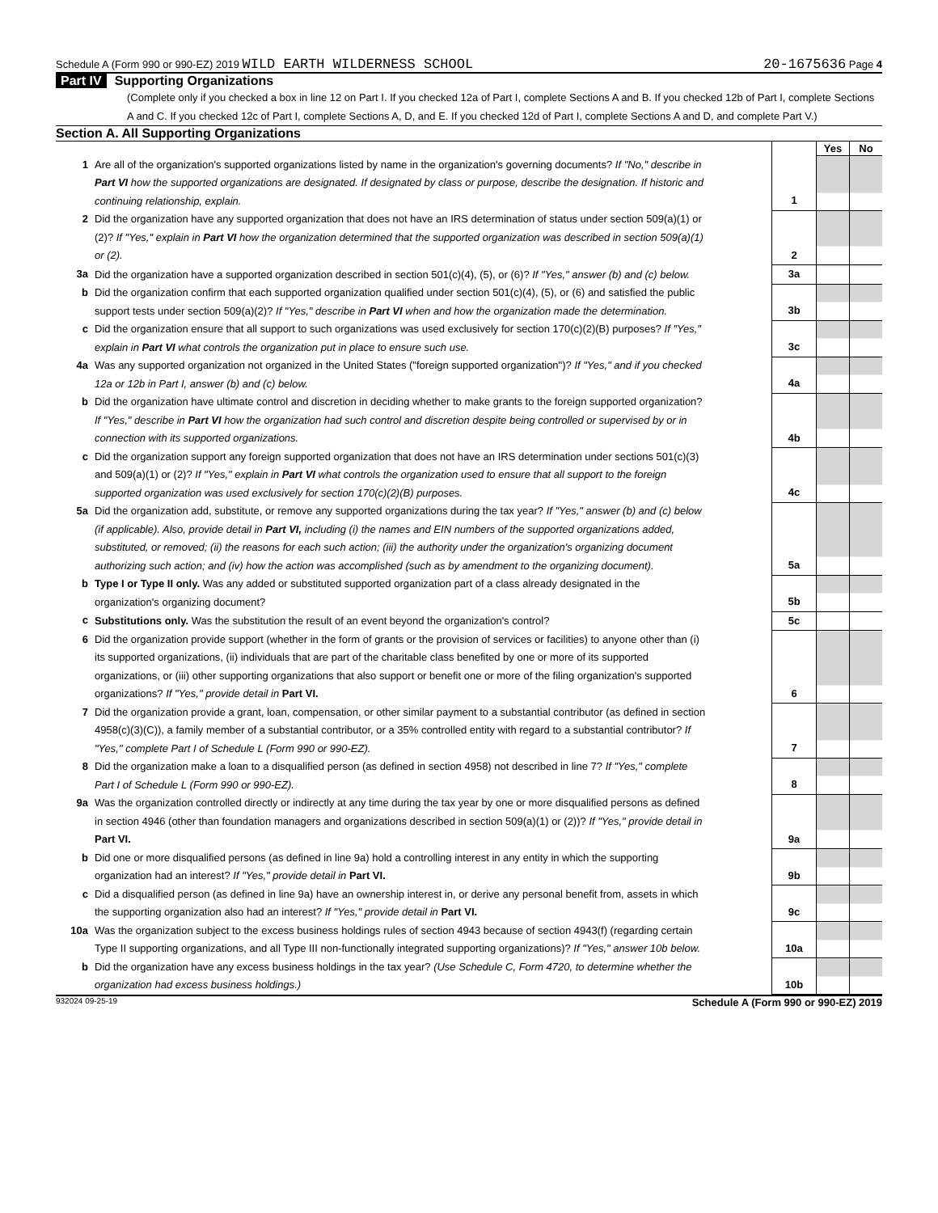Schedule A (Form 990 or 990-EZ) 2019 WILD EARTH WILDERNESS SCHOOL 20-1675636 Page 4
Part IV Supporting Organizations
(Complete only if you checked a box in line 12 on Part I. If you checked 12a of Part I, complete Sections A and B. If you checked 12b of Part I, complete Sections A and C. If you checked 12c of Part I, complete Sections A, D, and E. If you checked 12d of Part I, complete Sections A and D, and complete Part V.)
Section A. All Supporting Organizations
| | | | Yes | No |
| 1 | Are all of the organization's supported organizations listed by name in the organization's governing documents? If "No," describe in Part VI how the supported organizations are designated. If designated by class or purpose, describe the designation. If historic and continuing relationship, explain. | 1 | | |
| 2 | Did the organization have any supported organization that does not have an IRS determination of status under section 509(a)(1) or (2)? If "Yes," explain in Part VI how the organization determined that the supported organization was described in section 509(a)(1) or (2). | 2 | | |
| 3a | Did the organization have a supported organization described in section 501(c)(4), (5), or (6)? If "Yes," answer (b) and (c) below. | 3a | | |
| b | Did the organization confirm that each supported organization qualified under section 501(c)(4), (5), or (6) and satisfied the public support tests under section 509(a)(2)? If "Yes," describe in Part VI when and how the organization made the determination. | 3b | | |
| c | Did the organization ensure that all support to such organizations was used exclusively for section 170(c)(2)(B) purposes? If "Yes," explain in Part VI what controls the organization put in place to ensure such use. | 3c | | |
| 4a | Was any supported organization not organized in the United States ("foreign supported organization")? If "Yes," and if you checked 12a or 12b in Part I, answer (b) and (c) below. | 4a | | |
| b | Did the organization have ultimate control and discretion in deciding whether to make grants to the foreign supported organization? If "Yes," describe in Part VI how the organization had such control and discretion despite being controlled or supervised by or in connection with its supported organizations. | 4b | | |
| c | Did the organization support any foreign supported organization that does not have an IRS determination under sections 501(c)(3) and 509(a)(1) or (2)? If "Yes," explain in Part VI what controls the organization used to ensure that all support to the foreign supported organization was used exclusively for section 170(c)(2)(B) purposes. | 4c | | |
| 5a | Did the organization add, substitute, or remove any supported organizations during the tax year? If "Yes," answer (b) and (c) below (if applicable). Also, provide detail in Part VI, including (i) the names and EIN numbers of the supported organizations added, substituted, or removed; (ii) the reasons for each such action; (iii) the authority under the organization's organizing document authorizing such action; and (iv) how the action was accomplished (such as by amendment to the organizing document). | 5a | | |
| b | Type I or Type II only. Was any added or substituted supported organization part of a class already designated in the organization's organizing document? | 5b | | |
| c | Substitutions only. Was the substitution the result of an event beyond the organization's control? | 5c | | |
| 6 | Did the organization provide support (whether in the form of grants or the provision of services or facilities) to anyone other than (i) its supported organizations, (ii) individuals that are part of the charitable class benefited by one or more of its supported organizations, or (iii) other supporting organizations that also support or benefit one or more of the filing organization's supported organizations? If "Yes," provide detail in Part VI. | 6 | | |
| 7 | Did the organization provide a grant, loan, compensation, or other similar payment to a substantial contributor (as defined in section 4958(c)(3)(C)), a family member of a substantial contributor, or a 35% controlled entity with regard to a substantial contributor? If "Yes," complete Part I of Schedule L (Form 990 or 990-EZ). | 7 | | |
| 8 | Did the organization make a loan to a disqualified person (as defined in section 4958) not described in line 7? If "Yes," complete Part I of Schedule L (Form 990 or 990-EZ). | 8 | | |
| 9a | Was the organization controlled directly or indirectly at any time during the tax year by one or more disqualified persons as defined in section 4946 (other than foundation managers and organizations described in section 509(a)(1) or (2))? If "Yes," provide detail in Part VI. | 9a | | |
| b | Did one or more disqualified persons (as defined in line 9a) hold a controlling interest in any entity in which the supporting organization had an interest? If "Yes," provide detail in Part VI. | 9b | | |
| c | Did a disqualified person (as defined in line 9a) have an ownership interest in, or derive any personal benefit from, assets in which the supporting organization also had an interest? If "Yes," provide detail in Part VI. | 9c | | |
| 10a | Was the organization subject to the excess business holdings rules of section 4943 because of section 4943(f) (regarding certain Type II supporting organizations, and all Type III non-functionally integrated supporting organizations)? If "Yes," answer 10b below. | 10a | | |
| b | Did the organization have any excess business holdings in the tax year? (Use Schedule C, Form 4720, to determine whether the organization had excess business holdings.) | 10b | | |
932024 09-25-19 Schedule A (Form 990 or 990-EZ) 2019